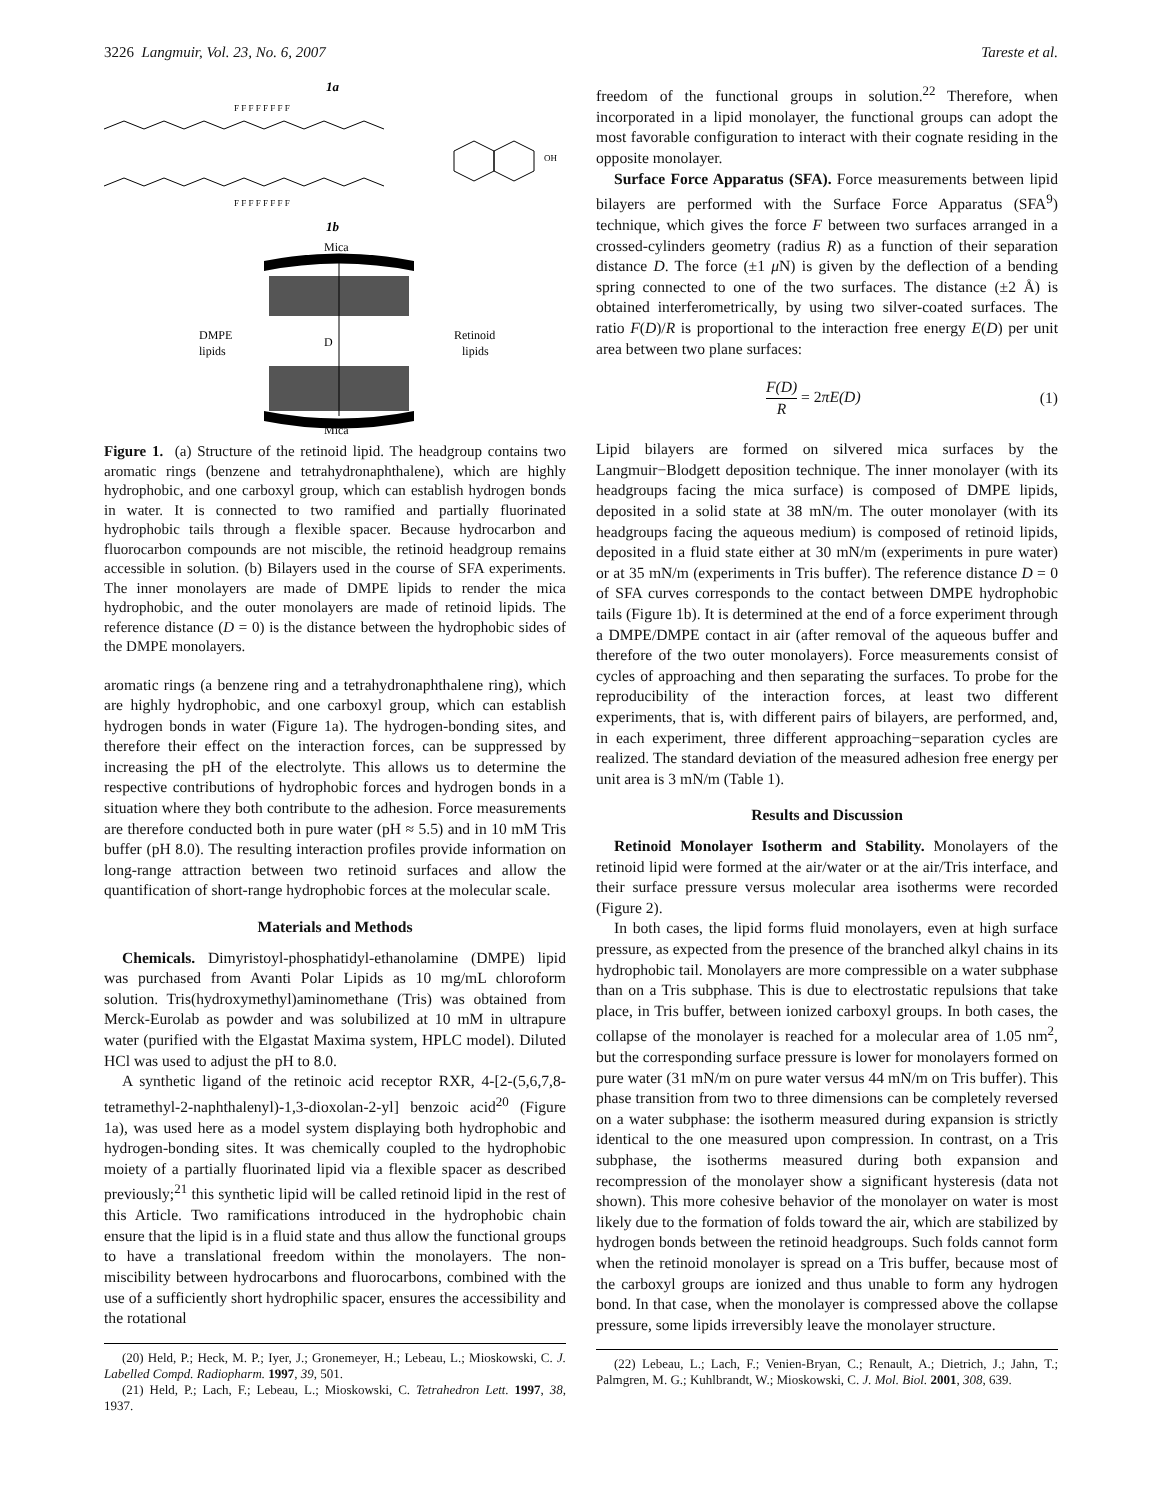3226 Langmuir, Vol. 23, No. 6, 2007 Tareste et al.
1a
F F F F F F F F
F F F F F F F F
OH
1b
Mica
DMPE
lipids
Retinoid
lipids
D
Mica
Figure 1. (a) Structure of the retinoid lipid. The headgroup contains two aromatic rings (benzene and tetrahydronaphthalene), which are highly hydrophobic, and one carboxyl group, which can establish hydrogen bonds in water. It is connected to two ramified and partially fluorinated hydrophobic tails through a flexible spacer. Because hydrocarbon and fluorocarbon compounds are not miscible, the retinoid headgroup remains accessible in solution. (b) Bilayers used in the course of SFA experiments. The inner monolayers are made of DMPE lipids to render the mica hydrophobic, and the outer monolayers are made of retinoid lipids. The reference distance (D = 0) is the distance between the hydrophobic sides of the DMPE monolayers.
aromatic rings (a benzene ring and a tetrahydronaphthalene ring), which are highly hydrophobic, and one carboxyl group, which can establish hydrogen bonds in water (Figure 1a). The hydrogen-bonding sites, and therefore their effect on the interaction forces, can be suppressed by increasing the pH of the electrolyte. This allows us to determine the respective contributions of hydrophobic forces and hydrogen bonds in a situation where they both contribute to the adhesion. Force measurements are therefore conducted both in pure water (pH ≈ 5.5) and in 10 mM Tris buffer (pH 8.0). The resulting interaction profiles provide information on long-range attraction between two retinoid surfaces and allow the quantification of short-range hydrophobic forces at the molecular scale.
Materials and Methods
Chemicals. Dimyristoyl-phosphatidyl-ethanolamine (DMPE) lipid was purchased from Avanti Polar Lipids as 10 mg/mL chloroform solution. Tris(hydroxymethyl)aminomethane (Tris) was obtained from Merck-Eurolab as powder and was solubilized at 10 mM in ultrapure water (purified with the Elgastat Maxima system, HPLC model). Diluted HCl was used to adjust the pH to 8.0.
A synthetic ligand of the retinoic acid receptor RXR, 4-[2-(5,6,7,8-tetramethyl-2-naphthalenyl)-1,3-dioxolan-2-yl] benzoic acid<sup>20</sup> (Figure 1a), was used here as a model system displaying both hydrophobic and hydrogen-bonding sites. It was chemically coupled to the hydrophobic moiety of a partially fluorinated lipid via a flexible spacer as described previously;<sup>21</sup> this synthetic lipid will be called retinoid lipid in the rest of this Article. Two ramifications introduced in the hydrophobic chain ensure that the lipid is in a fluid state and thus allow the functional groups to have a translational freedom within the monolayers. The non-miscibility between hydrocarbons and fluorocarbons, combined with the use of a sufficiently short hydrophilic spacer, ensures the accessibility and the rotational
(20) Held, P.; Heck, M. P.; Iyer, J.; Gronemeyer, H.; Lebeau, L.; Mioskowski, C. J. Labelled Compd. Radiopharm. 1997, 39, 501.
(21) Held, P.; Lach, F.; Lebeau, L.; Mioskowski, C. Tetrahedron Lett. 1997, 38, 1937.
freedom of the functional groups in solution.<sup>22</sup> Therefore, when incorporated in a lipid monolayer, the functional groups can adopt the most favorable configuration to interact with their cognate residing in the opposite monolayer.
Surface Force Apparatus (SFA). Force measurements between lipid bilayers are performed with the Surface Force Apparatus (SFA<sup>9</sup>) technique, which gives the force F between two surfaces arranged in a crossed-cylinders geometry (radius R) as a function of their separation distance D. The force (±1 μ N) is given by the deflection of a bending spring connected to one of the two surfaces. The distance (±2 Å) is obtained interferometrically, by using two silver-coated surfaces. The ratio F(D)/R is proportional to the interaction free energy E(D) per unit area between two plane surfaces:
F(D) R = 2πE(D) (1)
Lipid bilayers are formed on silvered mica surfaces by the Langmuir−Blodgett deposition technique. The inner monolayer (with its headgroups facing the mica surface) is composed of DMPE lipids, deposited in a solid state at 38 mN/m. The outer monolayer (with its headgroups facing the aqueous medium) is composed of retinoid lipids, deposited in a fluid state either at 30 mN/m (experiments in pure water) or at 35 mN/m (experiments in Tris buffer). The reference distance D = 0 of SFA curves corresponds to the contact between DMPE hydrophobic tails (Figure 1b). It is determined at the end of a force experiment through a DMPE/DMPE contact in air (after removal of the aqueous buffer and therefore of the two outer monolayers). Force measurements consist of cycles of approaching and then separating the surfaces. To probe for the reproducibility of the interaction forces, at least two different experiments, that is, with different pairs of bilayers, are performed, and, in each experiment, three different approaching−separation cycles are realized. The standard deviation of the measured adhesion free energy per unit area is 3 mN/m (Table 1).
Results and Discussion
Retinoid Monolayer Isotherm and Stability. Monolayers of the retinoid lipid were formed at the air/water or at the air/Tris interface, and their surface pressure versus molecular area isotherms were recorded (Figure 2).
In both cases, the lipid forms fluid monolayers, even at high surface pressure, as expected from the presence of the branched alkyl chains in its hydrophobic tail. Monolayers are more compressible on a water subphase than on a Tris subphase. This is due to electrostatic repulsions that take place, in Tris buffer, between ionized carboxyl groups. In both cases, the collapse of the monolayer is reached for a molecular area of 1.05 nm<sup>2</sup>, but the corresponding surface pressure is lower for monolayers formed on pure water (31 mN/m on pure water versus 44 mN/m on Tris buffer). This phase transition from two to three dimensions can be completely reversed on a water subphase: the isotherm measured during expansion is strictly identical to the one measured upon compression. In contrast, on a Tris subphase, the isotherms measured during both expansion and recompression of the monolayer show a significant hysteresis (data not shown). This more cohesive behavior of the monolayer on water is most likely due to the formation of folds toward the air, which are stabilized by hydrogen bonds between the retinoid headgroups. Such folds cannot form when the retinoid monolayer is spread on a Tris buffer, because most of the carboxyl groups are ionized and thus unable to form any hydrogen bond. In that case, when the monolayer is compressed above the collapse pressure, some lipids irreversibly leave the monolayer structure.
(22) Lebeau, L.; Lach, F.; Venien-Bryan, C.; Renault, A.; Dietrich, J.; Jahn, T.; Palmgren, M. G.; Kuhlbrandt, W.; Mioskowski, C. J. Mol. Biol. 2001, 308, 639.